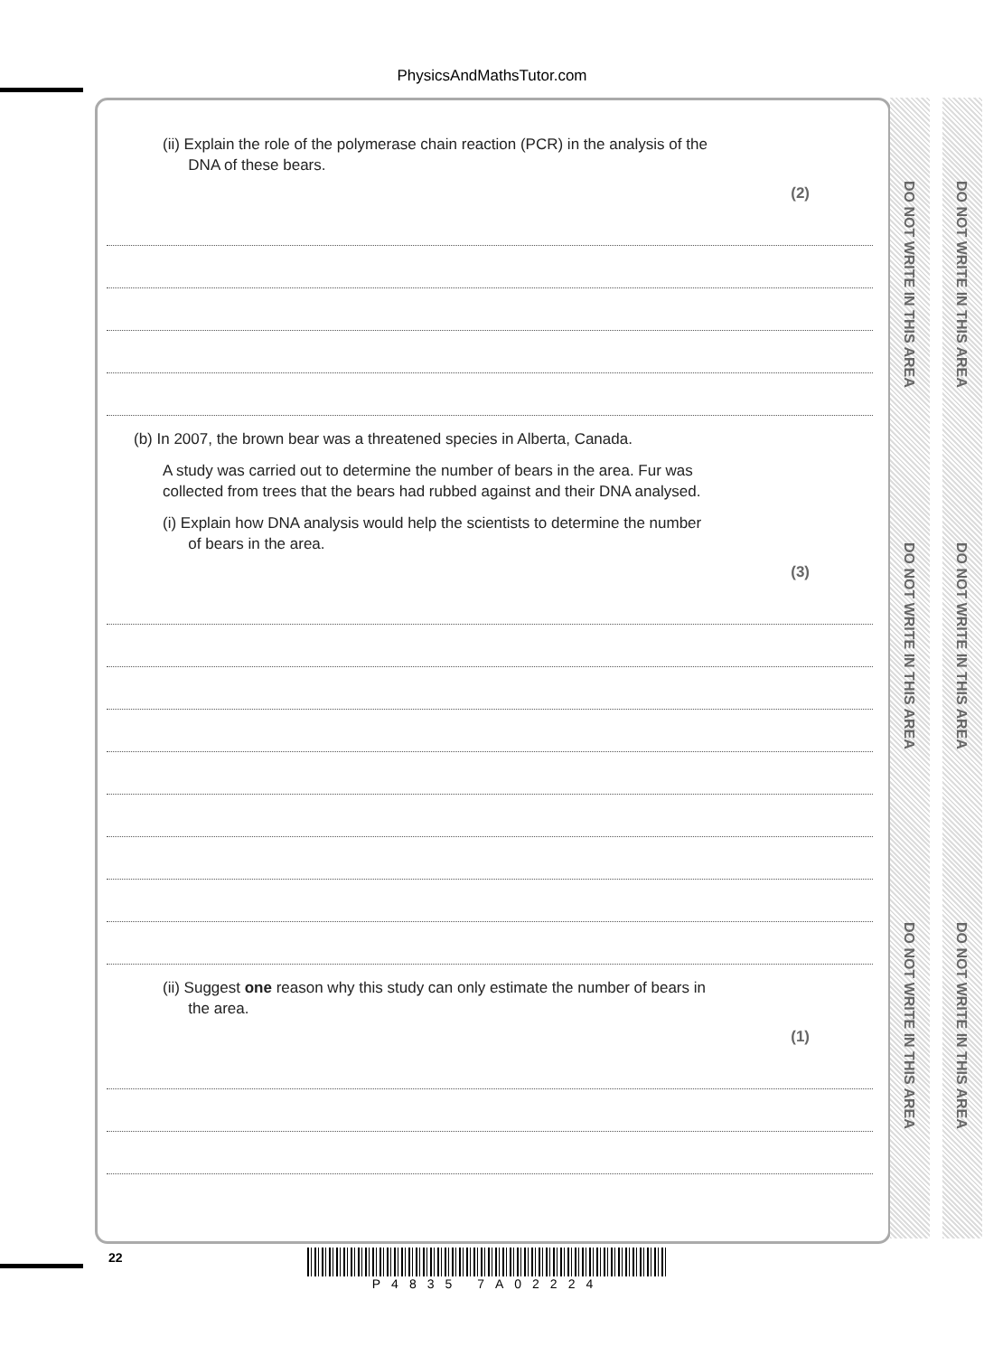PhysicsAndMathsTutor.com
DO NOT WRITE IN THIS AREA
DO NOT WRITE IN THIS AREA
DO NOT WRITE IN THIS AREA
DO NOT WRITE IN THIS AREA
DO NOT WRITE IN THIS AREA
DO NOT WRITE IN THIS AREA
(ii) Explain the role of the polymerase chain reaction (PCR) in the analysis of the
DNA of these bears.
(2)
(b) In 2007, the brown bear was a threatened species in Alberta, Canada.
A study was carried out to determine the number of bears in the area. Fur was
collected from trees that the bears had rubbed against and their DNA analysed.
(i) Explain how DNA analysis would help the scientists to determine the number
of bears in the area.
(3)
(ii) Suggest one reason why this study can only estimate the number of bears in
the area.
(1)
22 P4835 7A02224